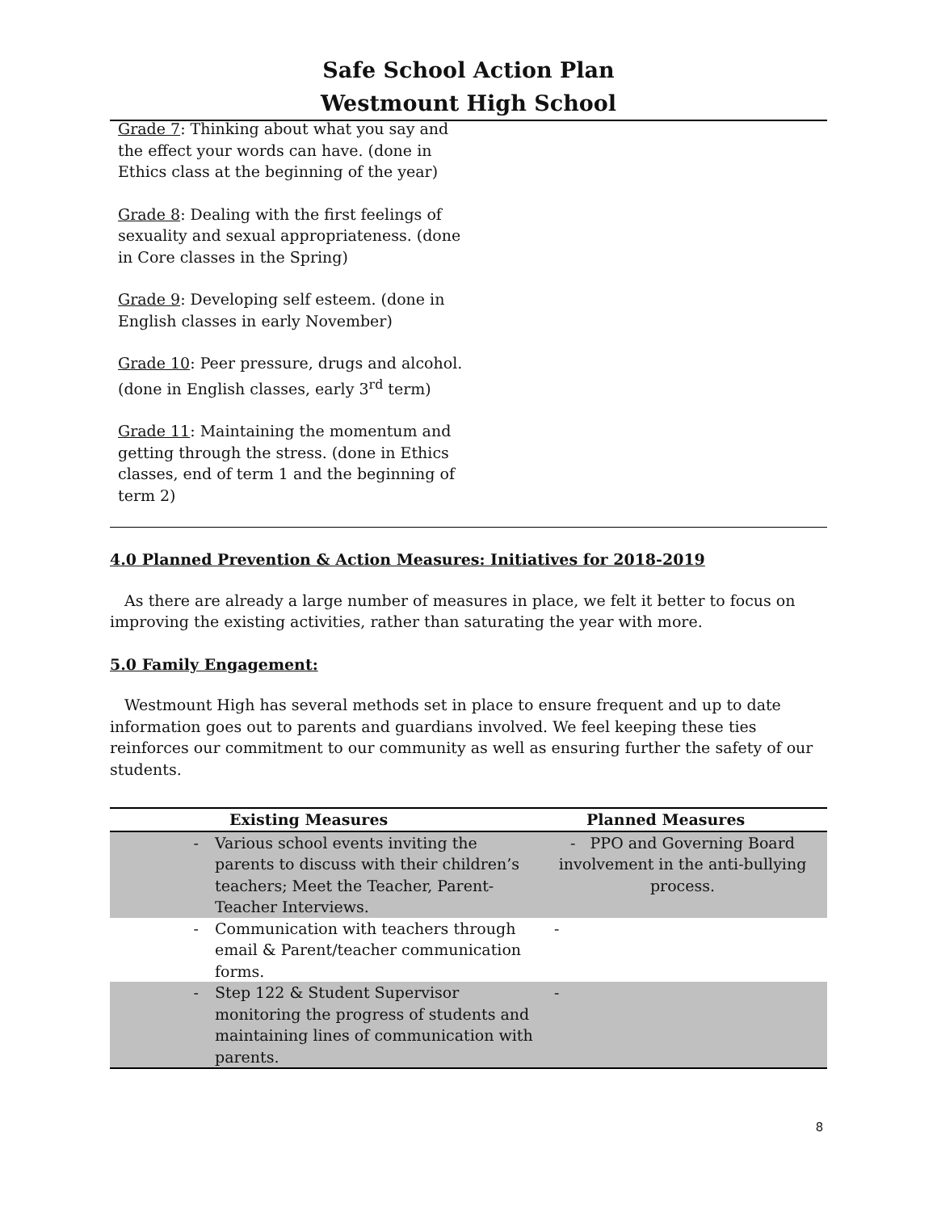Safe School Action Plan
Westmount High School
Grade 7: Thinking about what you say and the effect your words can have. (done in Ethics class at the beginning of the year)
Grade 8: Dealing with the first feelings of sexuality and sexual appropriateness. (done in Core classes in the Spring)
Grade 9: Developing self esteem. (done in English classes in early November)
Grade 10: Peer pressure, drugs and alcohol. (done in English classes, early 3<sup>rd</sup> term)
Grade 11: Maintaining the momentum and getting through the stress. (done in Ethics classes, end of term 1 and the beginning of term 2)
4.0 Planned Prevention & Action Measures: Initiatives for 2018-2019
As there are already a large number of measures in place, we felt it better to focus on improving the existing activities, rather than saturating the year with more.
5.0 Family Engagement:
Westmount High has several methods set in place to ensure frequent and up to date information goes out to parents and guardians involved. We feel keeping these ties reinforces our commitment to our community as well as ensuring further the safety of our students.
| | Existing Measures | Planned Measures |
| --- | --- | --- |
| - | Various school events inviting the parents to discuss with their children’s teachers; Meet the Teacher, Parent-Teacher Interviews. | - PPO and Governing Board involvement in the anti-bullying process. |
| - | Communication with teachers through email & Parent/teacher communication forms. | - |
| - | Step 122 & Student Supervisor monitoring the progress of students and maintaining lines of communication with parents. | - |
8